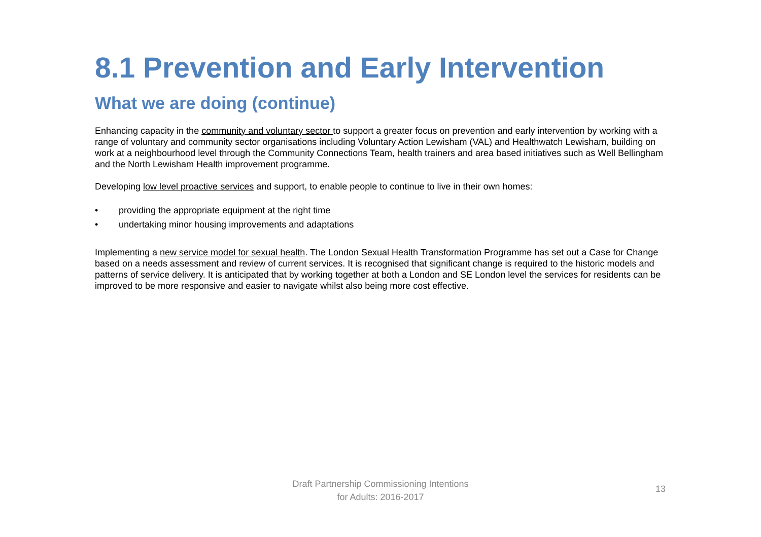8.1 Prevention and Early Intervention
What we are doing (continue)
Enhancing capacity in the community and voluntary sector to support a greater focus on prevention and early intervention by working with a range of voluntary and community sector organisations including Voluntary Action Lewisham (VAL) and Healthwatch Lewisham, building on work at a neighbourhood level through the Community Connections Team, health trainers and area based initiatives such as Well Bellingham and the North Lewisham Health improvement programme.
Developing low level proactive services and support, to enable people to continue to live in their own homes:
• providing the appropriate equipment at the right time
• undertaking minor housing improvements and adaptations
Implementing a new service model for sexual health. The London Sexual Health Transformation Programme has set out a Case for Change based on a needs assessment and review of current services. It is recognised that significant change is required to the historic models and patterns of service delivery. It is anticipated that by working together at both a London and SE London level the services for residents can be improved to be more responsive and easier to navigate whilst also being more cost effective.
Draft Partnership Commissioning Intentions
for Adults: 2016-2017
13